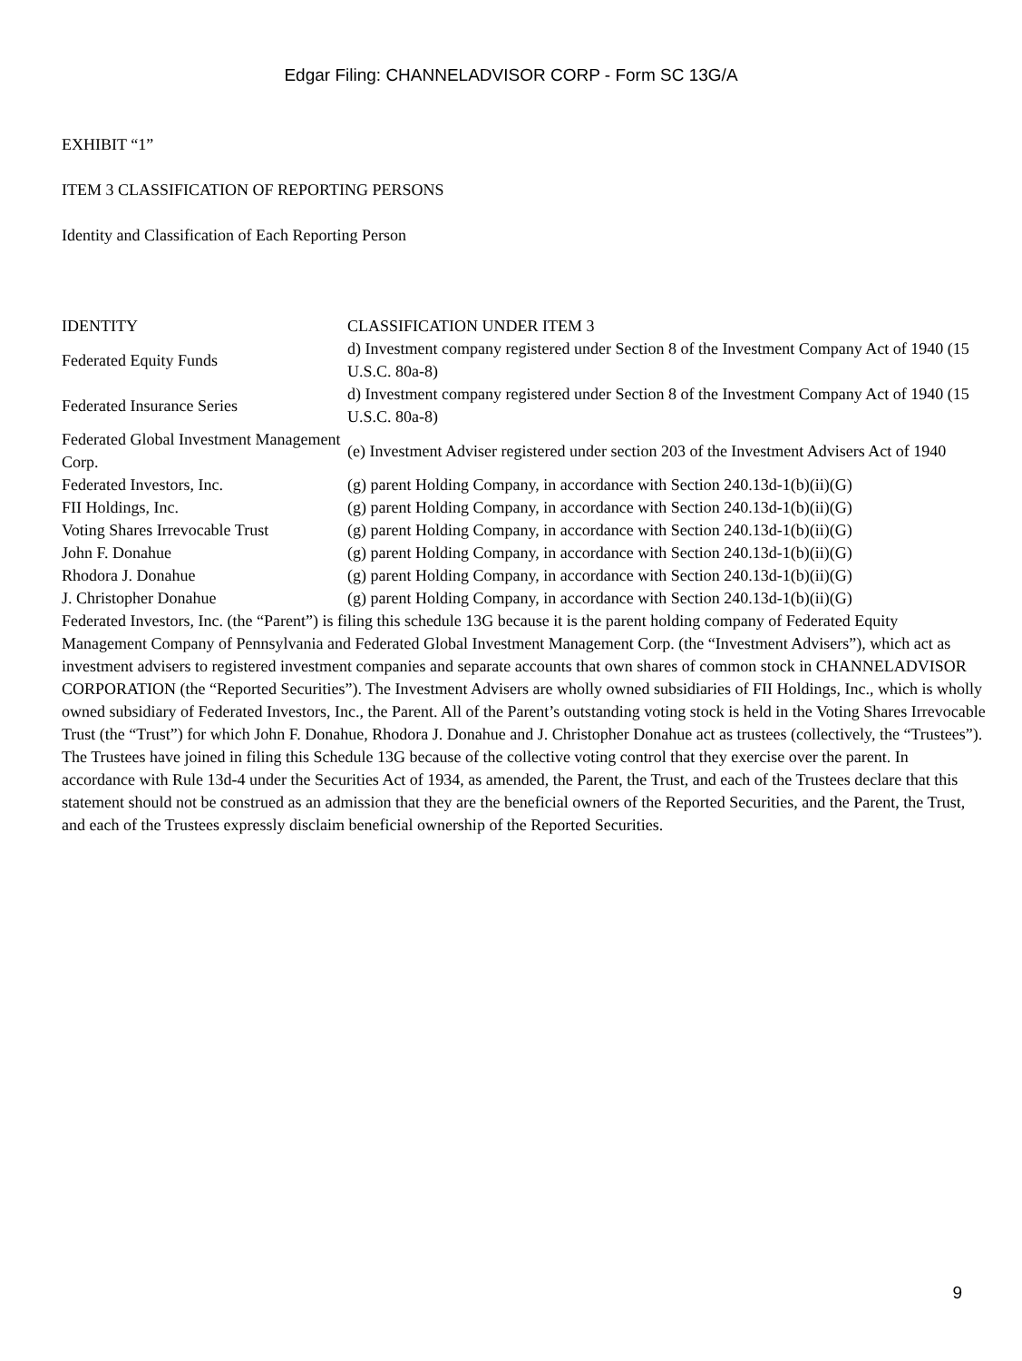Edgar Filing: CHANNELADVISOR CORP - Form SC 13G/A
EXHIBIT “1”
ITEM 3 CLASSIFICATION OF REPORTING PERSONS
Identity and Classification of Each Reporting Person
| IDENTITY | CLASSIFICATION UNDER ITEM 3 |
| Federated Equity Funds | d) Investment company registered under Section 8 of the Investment Company Act of 1940 (15 U.S.C. 80a-8) |
| Federated Insurance Series | d) Investment company registered under Section 8 of the Investment Company Act of 1940 (15 U.S.C. 80a-8) |
| Federated Global Investment Management Corp. | (e) Investment Adviser registered under section 203 of the Investment Advisers Act of 1940 |
| Federated Investors, Inc. | (g) parent Holding Company, in accordance with Section 240.13d-1(b)(ii)(G) |
| FII Holdings, Inc. | (g) parent Holding Company, in accordance with Section 240.13d-1(b)(ii)(G) |
| Voting Shares Irrevocable Trust | (g) parent Holding Company, in accordance with Section 240.13d-1(b)(ii)(G) |
| John F. Donahue | (g) parent Holding Company, in accordance with Section 240.13d-1(b)(ii)(G) |
| Rhodora J. Donahue | (g) parent Holding Company, in accordance with Section 240.13d-1(b)(ii)(G) |
| J. Christopher Donahue | (g) parent Holding Company, in accordance with Section 240.13d-1(b)(ii)(G) |
Federated Investors, Inc. (the “Parent”) is filing this schedule 13G because it is the parent holding company of Federated Equity Management Company of Pennsylvania and Federated Global Investment Management Corp. (the “Investment Advisers”), which act as investment advisers to registered investment companies and separate accounts that own shares of common stock in CHANNELADVISOR CORPORATION (the “Reported Securities”). The Investment Advisers are wholly owned subsidiaries of FII Holdings, Inc., which is wholly owned subsidiary of Federated Investors, Inc., the Parent. All of the Parent’s outstanding voting stock is held in the Voting Shares Irrevocable Trust (the “Trust”) for which John F. Donahue, Rhodora J. Donahue and J. Christopher Donahue act as trustees (collectively, the “Trustees”). The Trustees have joined in filing this Schedule 13G because of the collective voting control that they exercise over the parent. In accordance with Rule 13d-4 under the Securities Act of 1934, as amended, the Parent, the Trust, and each of the Trustees declare that this statement should not be construed as an admission that they are the beneficial owners of the Reported Securities, and the Parent, the Trust, and each of the Trustees expressly disclaim beneficial ownership of the Reported Securities.
9